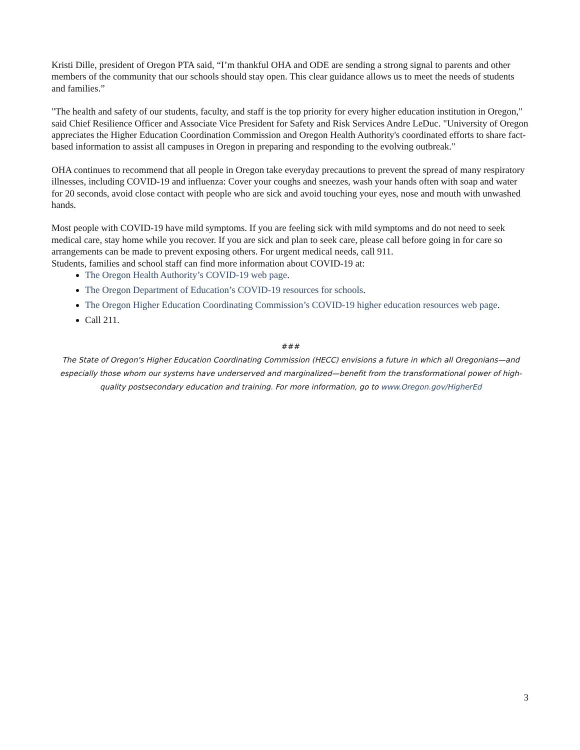Kristi Dille, president of Oregon PTA said, “I’m thankful OHA and ODE are sending a strong signal to parents and other members of the community that our schools should stay open. This clear guidance allows us to meet the needs of students and families.”
"The health and safety of our students, faculty, and staff is the top priority for every higher education institution in Oregon," said Chief Resilience Officer and Associate Vice President for Safety and Risk Services Andre LeDuc. "University of Oregon appreciates the Higher Education Coordination Commission and Oregon Health Authority's coordinated efforts to share fact-based information to assist all campuses in Oregon in preparing and responding to the evolving outbreak."
OHA continues to recommend that all people in Oregon take everyday precautions to prevent the spread of many respiratory illnesses, including COVID-19 and influenza: Cover your coughs and sneezes, wash your hands often with soap and water for 20 seconds, avoid close contact with people who are sick and avoid touching your eyes, nose and mouth with unwashed hands.
Most people with COVID-19 have mild symptoms. If you are feeling sick with mild symptoms and do not need to seek medical care, stay home while you recover. If you are sick and plan to seek care, please call before going in for care so arrangements can be made to prevent exposing others. For urgent medical needs, call 911.
Students, families and school staff can find more information about COVID-19 at:
The Oregon Health Authority’s COVID-19 web page.
The Oregon Department of Education’s COVID-19 resources for schools.
The Oregon Higher Education Coordinating Commission’s COVID-19 higher education resources web page.
Call 211.
###
The State of Oregon's Higher Education Coordinating Commission (HECC) envisions a future in which all Oregonians—and especially those whom our systems have underserved and marginalized—benefit from the transformational power of high-quality postsecondary education and training. For more information, go to www.Oregon.gov/HigherEd
3